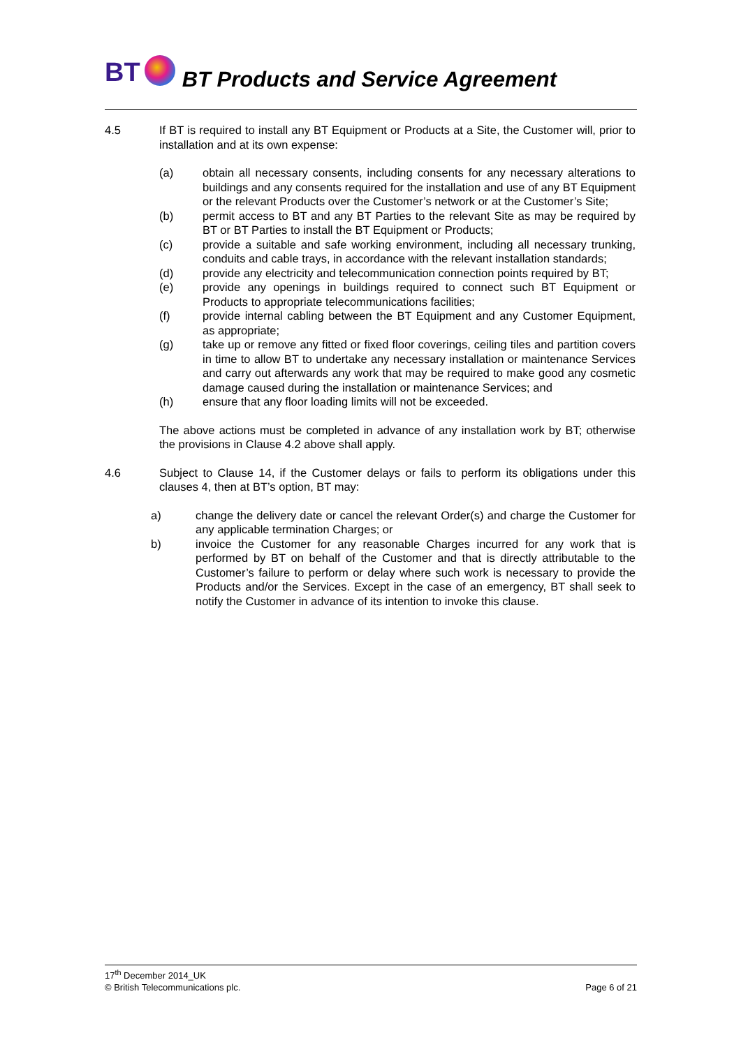BT BT Products and Service Agreement
4.5 If BT is required to install any BT Equipment or Products at a Site, the Customer will, prior to installation and at its own expense:
(a) obtain all necessary consents, including consents for any necessary alterations to buildings and any consents required for the installation and use of any BT Equipment or the relevant Products over the Customer’s network or at the Customer’s Site;
(b) permit access to BT and any BT Parties to the relevant Site as may be required by BT or BT Parties to install the BT Equipment or Products;
(c) provide a suitable and safe working environment, including all necessary trunking, conduits and cable trays, in accordance with the relevant installation standards;
(d) provide any electricity and telecommunication connection points required by BT;
(e) provide any openings in buildings required to connect such BT Equipment or Products to appropriate telecommunications facilities;
(f) provide internal cabling between the BT Equipment and any Customer Equipment, as appropriate;
(g) take up or remove any fitted or fixed floor coverings, ceiling tiles and partition covers in time to allow BT to undertake any necessary installation or maintenance Services and carry out afterwards any work that may be required to make good any cosmetic damage caused during the installation or maintenance Services; and
(h) ensure that any floor loading limits will not be exceeded.
The above actions must be completed in advance of any installation work by BT; otherwise the provisions in Clause 4.2 above shall apply.
4.6 Subject to Clause 14, if the Customer delays or fails to perform its obligations under this clauses 4, then at BT’s option, BT may:
a) change the delivery date or cancel the relevant Order(s) and charge the Customer for any applicable termination Charges; or
b) invoice the Customer for any reasonable Charges incurred for any work that is performed by BT on behalf of the Customer and that is directly attributable to the Customer’s failure to perform or delay where such work is necessary to provide the Products and/or the Services. Except in the case of an emergency, BT shall seek to notify the Customer in advance of its intention to invoke this clause.
17<sup>th</sup> December 2014_UK
© British Telecommunications plc. Page 6 of 21